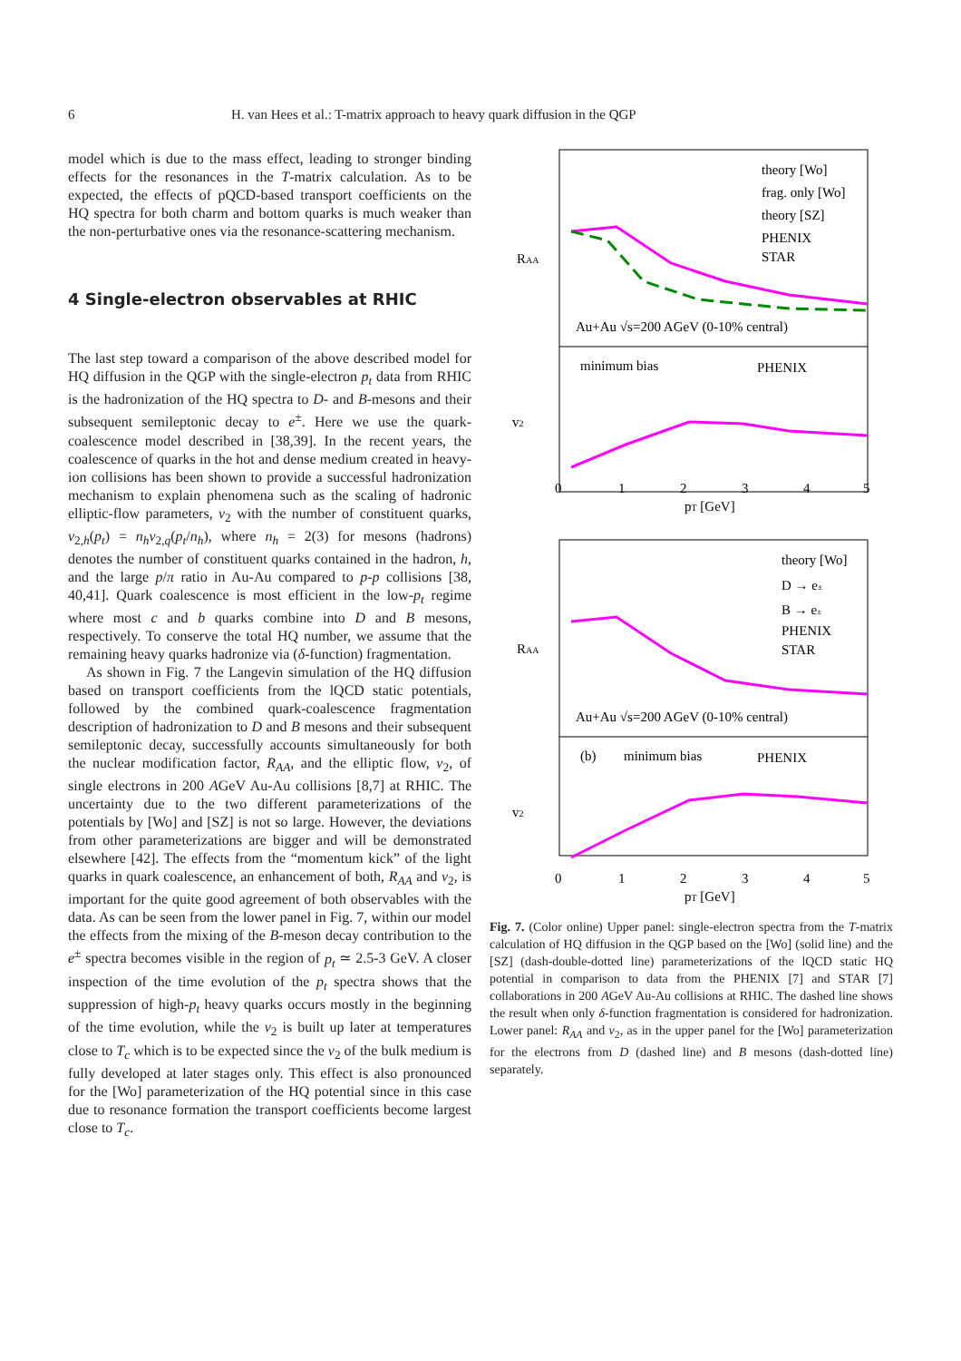6 H. van Hees et al.: T-matrix approach to heavy quark diffusion in the QGP
model which is due to the mass effect, leading to stronger binding effects for the resonances in the T-matrix calculation. As to be expected, the effects of pQCD-based transport coefficients on the HQ spectra for both charm and bottom quarks is much weaker than the non-perturbative ones via the resonance-scattering mechanism.
4 Single-electron observables at RHIC
The last step toward a comparison of the above described model for HQ diffusion in the QGP with the single-electron p<sub>t</sub> data from RHIC is the hadronization of the HQ spectra to D- and B-mesons and their subsequent semileptonic decay to e<sup>±</sup>. Here we use the quark-coalescence model described in [38,39]. In the recent years, the coalescence of quarks in the hot and dense medium created in heavy-ion collisions has been shown to provide a successful hadronization mechanism to explain phenomena such as the scaling of hadronic elliptic-flow parameters, v<sub>2</sub> with the number of constituent quarks, v<sub>2,h</sub>(p<sub>t</sub>) = n<sub>h</sub>v<sub>2,q</sub>(p<sub>t</sub>/n<sub>h</sub>), where n<sub>h</sub> = 2(3) for mesons (hadrons) denotes the number of constituent quarks contained in the hadron, h, and the large p/π ratio in Au-Au compared to p-p collisions [38, 40,41]. Quark coalescence is most efficient in the low-p<sub>t</sub> regime where most c and b quarks combine into D and B mesons, respectively. To conserve the total HQ number, we assume that the remaining heavy quarks hadronize via (δ-function) fragmentation.
As shown in Fig. 7 the Langevin simulation of the HQ diffusion based on transport coefficients from the lQCD static potentials, followed by the combined quark-coalescence fragmentation description of hadronization to D and B mesons and their subsequent semileptonic decay, successfully accounts simultaneously for both the nuclear modification factor, R<sub>AA</sub>, and the elliptic flow, v<sub>2</sub>, of single electrons in 200 AGeV Au-Au collisions [8,7] at RHIC. The uncertainty due to the two different parameterizations of the potentials by [Wo] and [SZ] is not so large. However, the deviations from other parameterizations are bigger and will be demonstrated elsewhere [42]. The effects from the “momentum kick” of the light quarks in quark coalescence, an enhancement of both, R<sub>AA</sub> and v<sub>2</sub>, is important for the quite good agreement of both observables with the data. As can be seen from the lower panel in Fig. 7, within our model the effects from the mixing of the B-meson decay contribution to the e<sup>±</sup> spectra becomes visible in the region of p<sub>t</sub> ≃ 2.5-3 GeV. A closer inspection of the time evolution of the p<sub>t</sub> spectra shows that the suppression of high-p<sub>t</sub> heavy quarks occurs mostly in the beginning of the time evolution, while the v<sub>2</sub> is built up later at temperatures close to T<sub>c</sub> which is to be expected since the v<sub>2</sub> of the bulk medium is fully developed at later stages only. This effect is also pronounced for the [Wo] parameterization of the HQ potential since in this case due to resonance formation the transport coefficients become largest close to T<sub>c</sub>.
theory [Wo]
frag. only [Wo]
theory [SZ]
PHENIX
STAR
Au+Au √s=200 AGeV (0-10% central)
minimum bias
PHENIX
0
1
2
3
4
5
pT [GeV]
RAA
v2
theory [Wo]
D → e±
B → e±
PHENIX
STAR
Au+Au √s=200 AGeV (0-10% central)
(b)
minimum bias
PHENIX
0
1
2
3
4
5
pT [GeV]
RAA
v2
Fig. 7. (Color online) Upper panel: single-electron spectra from the T-matrix calculation of HQ diffusion in the QGP based on the [Wo] (solid line) and the [SZ] (dash-double-dotted line) parameterizations of the lQCD static HQ potential in comparison to data from the PHENIX [7] and STAR [7] collaborations in 200 AGeV Au-Au collisions at RHIC. The dashed line shows the result when only δ-function fragmentation is considered for hadronization. Lower panel: R<sub>AA</sub> and v<sub>2</sub>, as in the upper panel for the [Wo] parameterization for the electrons from D (dashed line) and B mesons (dash-dotted line) separately.